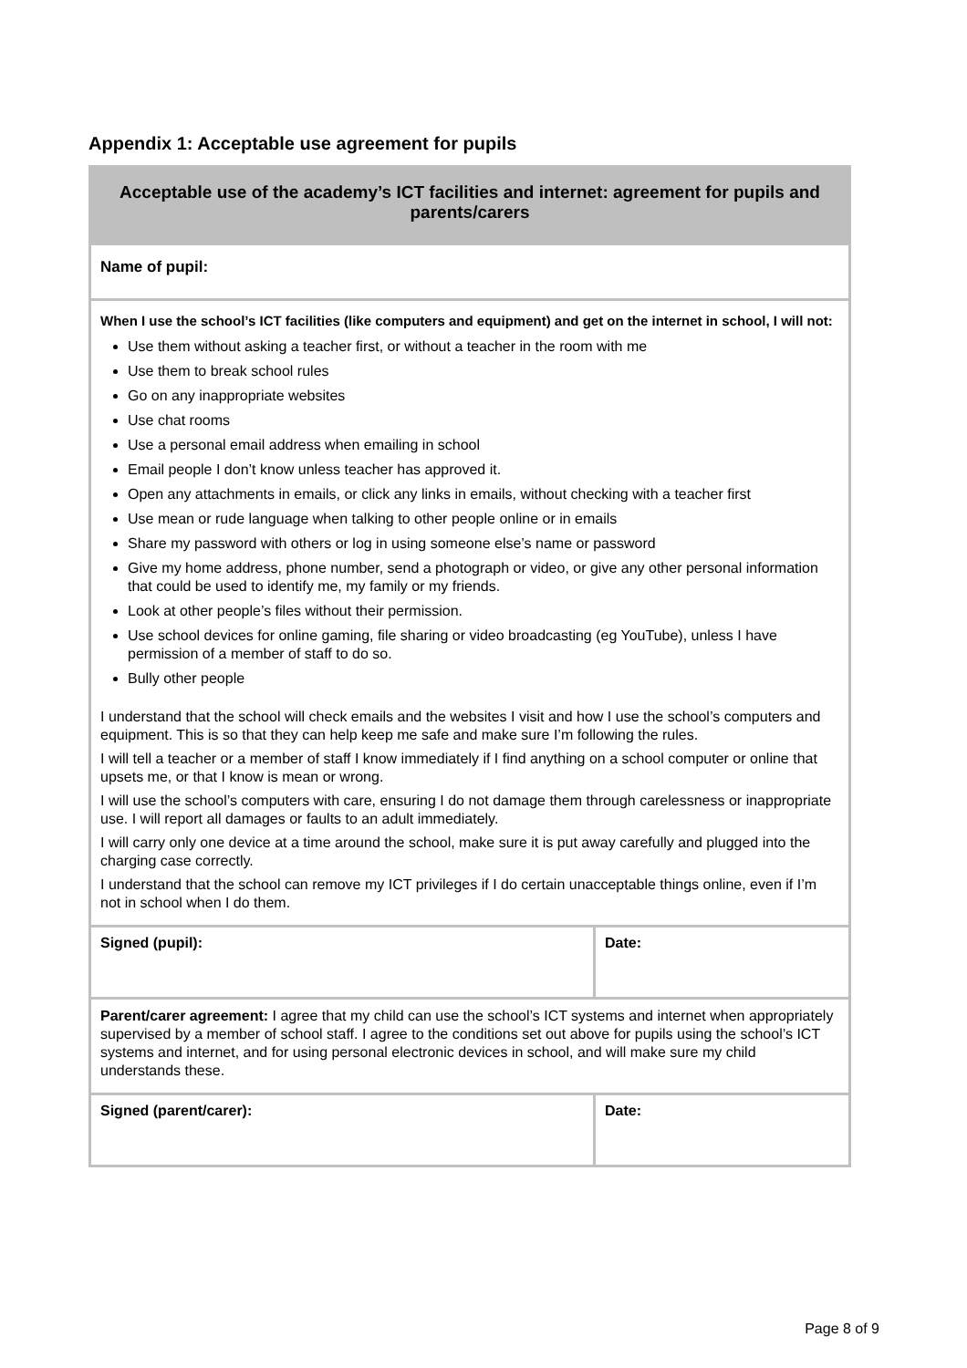Appendix 1: Acceptable use agreement for pupils
| Acceptable use of the academy’s ICT facilities and internet: agreement for pupils and parents/carers | |
| Name of pupil: | |
| When I use the school’s ICT facilities (like computers and equipment) and get on the internet in school, I will not: Use them without asking a teacher first, or without a teacher in the room with me Use them to break school rules Go on any inappropriate websites Use chat rooms Use a personal email address when emailing in school Email people I don’t know unless teacher has approved it. Open any attachments in emails, or click any links in emails, without checking with a teacher first Use mean or rude language when talking to other people online or in emails Share my password with others or log in using someone else’s name or password Give my home address, phone number, send a photograph or video, or give any other personal information that could be used to identify me, my family or my friends. Look at other people’s files without their permission. Use school devices for online gaming, file sharing or video broadcasting (eg YouTube), unless I have permission of a member of staff to do so. Bully other people I understand that the school will check emails and the websites I visit and how I use the school’s computers and equipment. This is so that they can help keep me safe and make sure I’m following the rules. I will tell a teacher or a member of staff I know immediately if I find anything on a school computer or online that upsets me, or that I know is mean or wrong. I will use the school’s computers with care, ensuring I do not damage them through carelessness or inappropriate use. I will report all damages or faults to an adult immediately. I will carry only one device at a time around the school, make sure it is put away carefully and plugged into the charging case correctly. I understand that the school can remove my ICT privileges if I do certain unacceptable things online, even if I’m not in school when I do them. | |
| Signed (pupil): | Date: |
| Parent/carer agreement: I agree that my child can use the school’s ICT systems and internet when appropriately supervised by a member of school staff. I agree to the conditions set out above for pupils using the school’s ICT systems and internet, and for using personal electronic devices in school, and will make sure my child understands these. | |
| Signed (parent/carer): | Date: |
Page 8 of 9